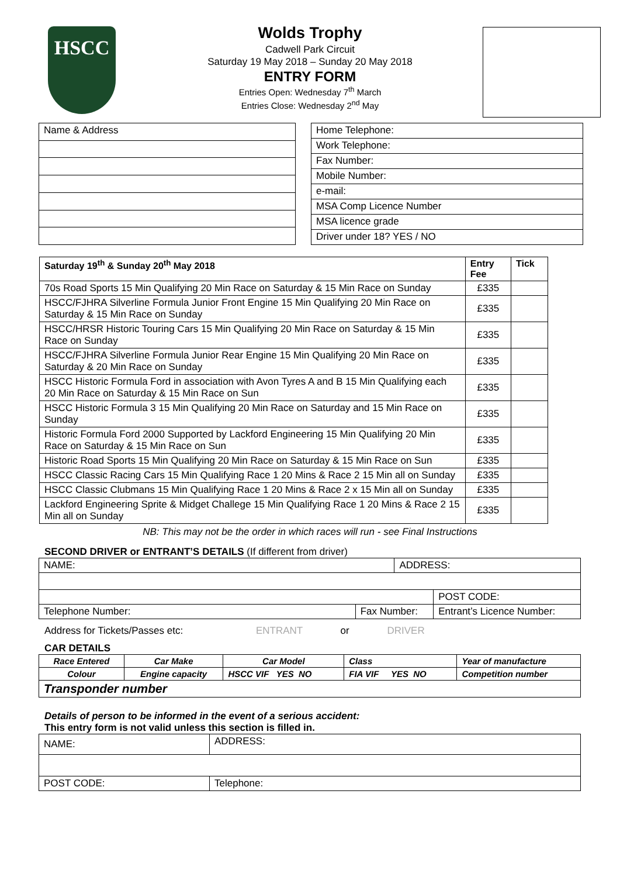HSCC
Wolds Trophy
Cadwell Park Circuit
Saturday 19 May 2018 – Sunday 20 May 2018
ENTRY FORM
Entries Open: Wednesday 7<sup>th</sup> March
Entries Close: Wednesday 2<sup>nd</sup> May
| Name & Address |
| Home Telephone: |
| Work Telephone: |
| Fax Number: |
| Mobile Number: |
| e-mail: |
| MSA Comp Licence Number |
| MSA licence grade |
| Driver under 18? YES / NO |
| Saturday 19<sup>th</sup> & Sunday 20<sup>th</sup> May 2018 | Entry Fee | Tick |
| --- | --- | --- |
| 70s Road Sports 15 Min Qualifying 20 Min Race on Saturday & 15 Min Race on Sunday | £335 | |
| HSCC/FJHRA Silverline Formula Junior Front Engine 15 Min Qualifying 20 Min Race on Saturday & 15 Min Race on Sunday | £335 | |
| HSCC/HRSR Historic Touring Cars 15 Min Qualifying 20 Min Race on Saturday & 15 Min Race on Sunday | £335 | |
| HSCC/FJHRA Silverline Formula Junior Rear Engine 15 Min Qualifying 20 Min Race on Saturday & 20 Min Race on Sunday | £335 | |
| HSCC Historic Formula Ford in association with Avon Tyres A and B 15 Min Qualifying each 20 Min Race on Saturday & 15 Min Race on Sun | £335 | |
| HSCC Historic Formula 3 15 Min Qualifying 20 Min Race on Saturday and 15 Min Race on Sunday | £335 | |
| Historic Formula Ford 2000 Supported by Lackford Engineering 15 Min Qualifying 20 Min Race on Saturday & 15 Min Race on Sun | £335 | |
| Historic Road Sports 15 Min Qualifying 20 Min Race on Saturday & 15 Min Race on Sun | £335 | |
| HSCC Classic Racing Cars 15 Min Qualifying Race 1 20 Mins & Race 2 15 Min all on Sunday | £335 | |
| HSCC Classic Clubmans 15 Min Qualifying Race 1 20 Mins & Race 2 x 15 Min all on Sunday | £335 | |
| Lackford Engineering Sprite & Midget Challege 15 Min Qualifying Race 1 20 Mins & Race 2 15 Min all on Sunday | £335 | |
NB: This may not be the order in which races will run - see Final Instructions
SECOND DRIVER or ENTRANT’S DETAILS (If different from driver)
| NAME: | | ADDRESS: | |
| | | | POST CODE: |
| Telephone Number: | Fax Number: | | Entrant’s Licence Number: |
Address for Tickets/Passes etc: ENTRANT or DRIVER
CAR DETAILS
| Race Entered | Car Make | Car Model | Class | Year of manufacture |
| Colour | Engine capacity | HSCC VIF YES NO | FIA VIF YES NO | Competition number |
| Transponder number | | | | |
Details of person to be informed in the event of a serious accident:
This entry form is not valid unless this section is filled in.
| NAME: | | ADDRESS: |
| POST CODE: | Telephone: | |